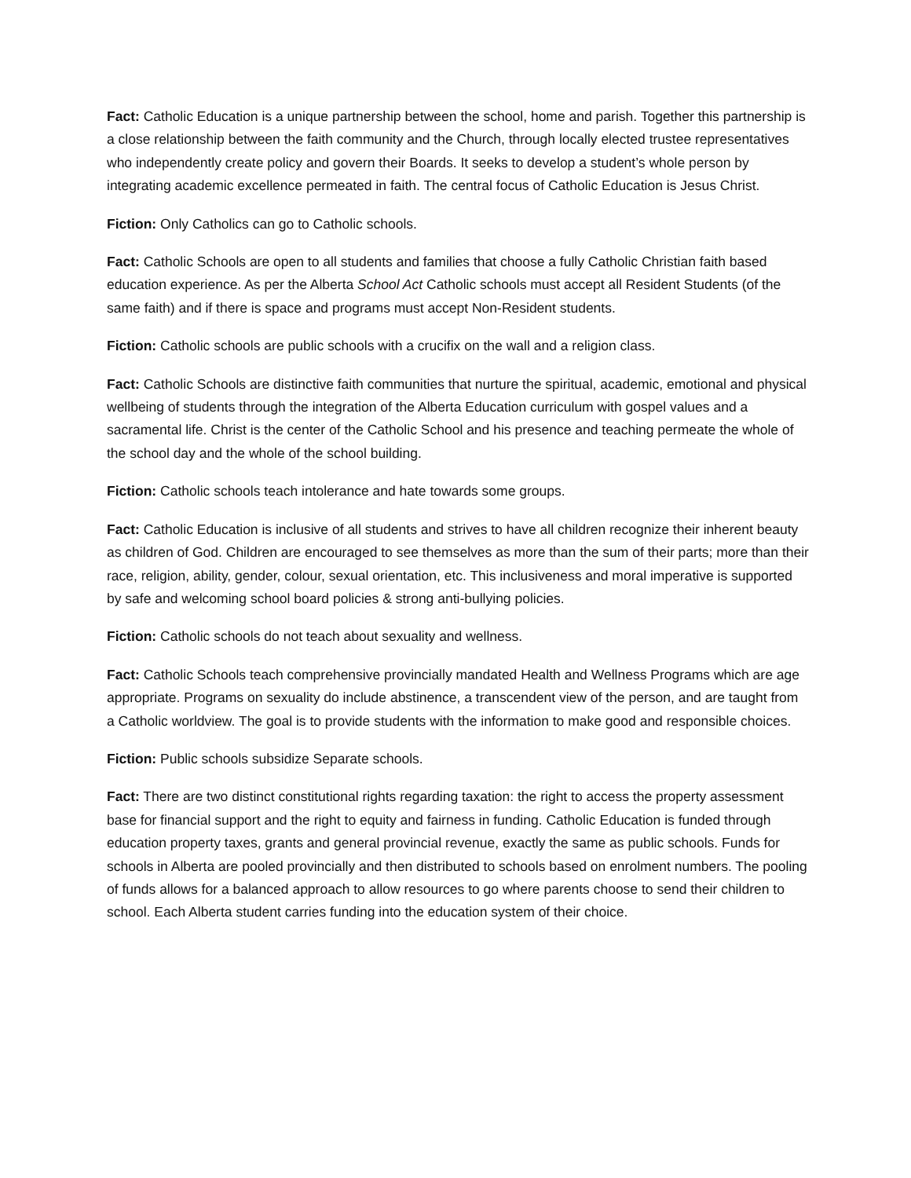Fact: Catholic Education is a unique partnership between the school, home and parish. Together this partnership is a close relationship between the faith community and the Church, through locally elected trustee representatives who independently create policy and govern their Boards. It seeks to develop a student’s whole person by integrating academic excellence permeated in faith. The central focus of Catholic Education is Jesus Christ.
Fiction: Only Catholics can go to Catholic schools.
Fact: Catholic Schools are open to all students and families that choose a fully Catholic Christian faith based education experience. As per the Alberta School Act Catholic schools must accept all Resident Students (of the same faith) and if there is space and programs must accept Non-Resident students.
Fiction: Catholic schools are public schools with a crucifix on the wall and a religion class.
Fact: Catholic Schools are distinctive faith communities that nurture the spiritual, academic, emotional and physical wellbeing of students through the integration of the Alberta Education curriculum with gospel values and a sacramental life. Christ is the center of the Catholic School and his presence and teaching permeate the whole of the school day and the whole of the school building.
Fiction: Catholic schools teach intolerance and hate towards some groups.
Fact: Catholic Education is inclusive of all students and strives to have all children recognize their inherent beauty as children of God. Children are encouraged to see themselves as more than the sum of their parts; more than their race, religion, ability, gender, colour, sexual orientation, etc. This inclusiveness and moral imperative is supported by safe and welcoming school board policies & strong anti-bullying policies.
Fiction: Catholic schools do not teach about sexuality and wellness.
Fact: Catholic Schools teach comprehensive provincially mandated Health and Wellness Programs which are age appropriate. Programs on sexuality do include abstinence, a transcendent view of the person, and are taught from a Catholic worldview. The goal is to provide students with the information to make good and responsible choices.
Fiction: Public schools subsidize Separate schools.
Fact: There are two distinct constitutional rights regarding taxation: the right to access the property assessment base for financial support and the right to equity and fairness in funding. Catholic Education is funded through education property taxes, grants and general provincial revenue, exactly the same as public schools. Funds for schools in Alberta are pooled provincially and then distributed to schools based on enrolment numbers. The pooling of funds allows for a balanced approach to allow resources to go where parents choose to send their children to school. Each Alberta student carries funding into the education system of their choice.